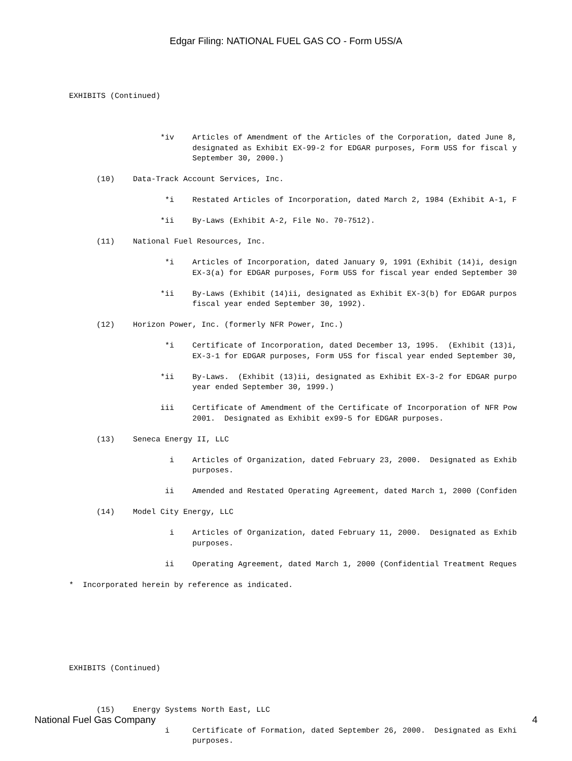Edgar Filing: NATIONAL FUEL GAS CO - Form U5S/A
EXHIBITS (Continued)



                    *iv    Articles of Amendment of the Articles of the Corporation, dated June 8,
                           designated as Exhibit EX-99-2 for EDGAR purposes, Form U5S for fiscal y
                           September 30, 2000.)

      (10)    Data-Track Account Services, Inc.

                     *i    Restated Articles of Incorporation, dated March 2, 1984 (Exhibit A-1, F

                    *ii    By-Laws (Exhibit A-2, File No. 70-7512).

      (11)    National Fuel Resources, Inc.

                     *i    Articles of Incorporation, dated January 9, 1991 (Exhibit (14)i, design
                           EX-3(a) for EDGAR purposes, Form U5S for fiscal year ended September 30

                    *ii    By-Laws (Exhibit (14)ii, designated as Exhibit EX-3(b) for EDGAR purpos
                           fiscal year ended September 30, 1992).

      (12)    Horizon Power, Inc. (formerly NFR Power, Inc.)

                     *i    Certificate of Incorporation, dated December 13, 1995.  (Exhibit (13)i,
                           EX-3-1 for EDGAR purposes, Form U5S for fiscal year ended September 30,

                    *ii    By-Laws.  (Exhibit (13)ii, designated as Exhibit EX-3-2 for EDGAR purpo
                           year ended September 30, 1999.)

                    iii    Certificate of Amendment of the Certificate of Incorporation of NFR Pow
                           2001.  Designated as Exhibit ex99-5 for EDGAR purposes.

      (13)    Seneca Energy II, LLC

                      i    Articles of Organization, dated February 23, 2000.  Designated as Exhib
                           purposes.

                     ii    Amended and Restated Operating Agreement, dated March 1, 2000 (Confiden

      (14)    Model City Energy, LLC

                      i    Articles of Organization, dated February 11, 2000.  Designated as Exhib
                           purposes.

                     ii    Operating Agreement, dated March 1, 2000 (Confidential Treatment Reques

*  Incorporated herein by reference as indicated.







EXHIBITS (Continued)



      (15)    Energy Systems North East, LLC

                     i     Certificate of Formation, dated September 26, 2000.  Designated as Exhi
                           purposes.
National Fuel Gas Company 4